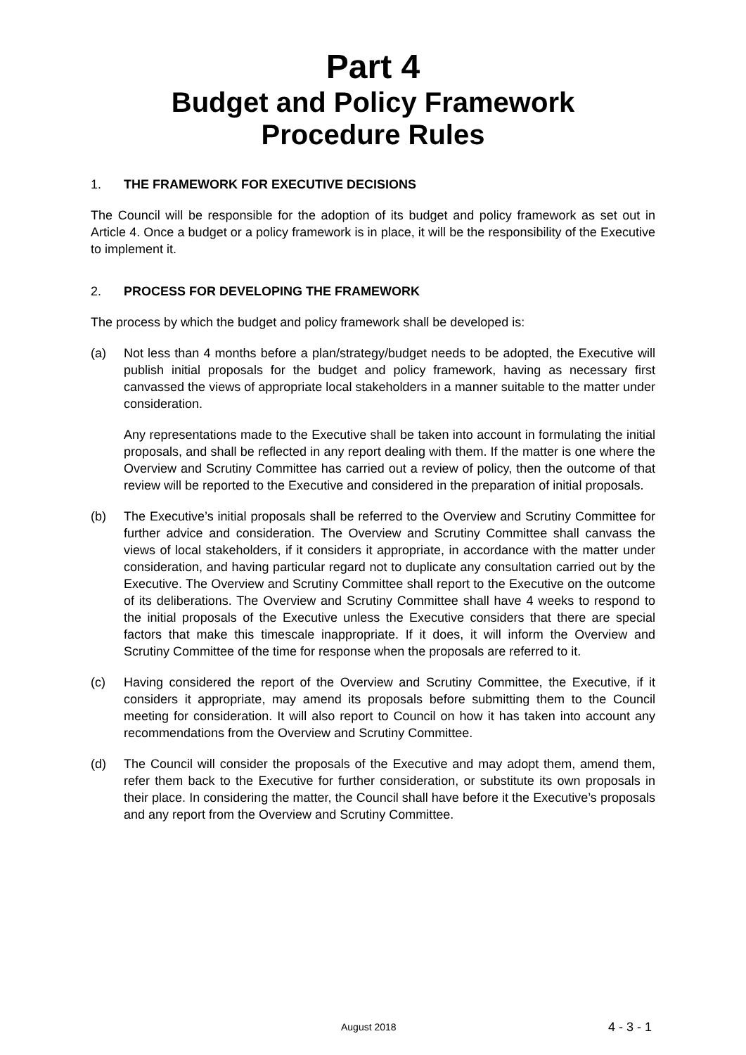Part 4
Budget and Policy Framework
Procedure Rules
1. THE FRAMEWORK FOR EXECUTIVE DECISIONS
The Council will be responsible for the adoption of its budget and policy framework as set out in Article 4. Once a budget or a policy framework is in place, it will be the responsibility of the Executive to implement it.
2. PROCESS FOR DEVELOPING THE FRAMEWORK
The process by which the budget and policy framework shall be developed is:
(a) Not less than 4 months before a plan/strategy/budget needs to be adopted, the Executive will publish initial proposals for the budget and policy framework, having as necessary first canvassed the views of appropriate local stakeholders in a manner suitable to the matter under consideration.
Any representations made to the Executive shall be taken into account in formulating the initial proposals, and shall be reflected in any report dealing with them. If the matter is one where the Overview and Scrutiny Committee has carried out a review of policy, then the outcome of that review will be reported to the Executive and considered in the preparation of initial proposals.
(b) The Executive’s initial proposals shall be referred to the Overview and Scrutiny Committee for further advice and consideration. The Overview and Scrutiny Committee shall canvass the views of local stakeholders, if it considers it appropriate, in accordance with the matter under consideration, and having particular regard not to duplicate any consultation carried out by the Executive. The Overview and Scrutiny Committee shall report to the Executive on the outcome of its deliberations. The Overview and Scrutiny Committee shall have 4 weeks to respond to the initial proposals of the Executive unless the Executive considers that there are special factors that make this timescale inappropriate. If it does, it will inform the Overview and Scrutiny Committee of the time for response when the proposals are referred to it.
(c) Having considered the report of the Overview and Scrutiny Committee, the Executive, if it considers it appropriate, may amend its proposals before submitting them to the Council meeting for consideration. It will also report to Council on how it has taken into account any recommendations from the Overview and Scrutiny Committee.
(d) The Council will consider the proposals of the Executive and may adopt them, amend them, refer them back to the Executive for further consideration, or substitute its own proposals in their place. In considering the matter, the Council shall have before it the Executive’s proposals and any report from the Overview and Scrutiny Committee.
August 2018 4 - 3 - 1